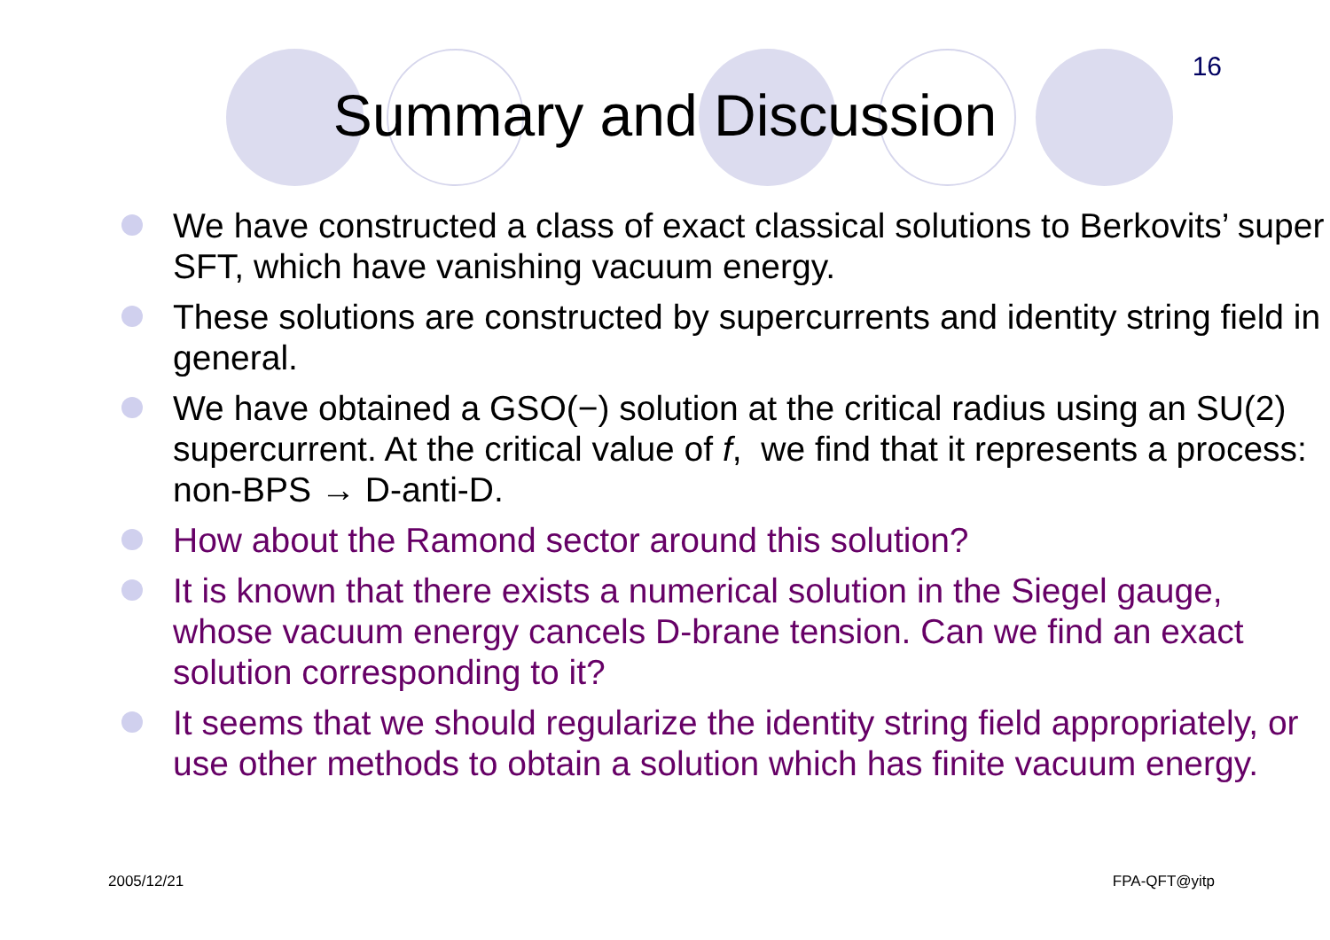16
Summary and Discussion
We have constructed a class of exact classical solutions to Berkovits’ super SFT, which have vanishing vacuum energy.
These solutions are constructed by supercurrents and identity string field in general.
We have obtained a GSO(−) solution at the critical radius using an SU(2) supercurrent. At the critical value of f, we find that it represents a process: non-BPS → D-anti-D.
How about the Ramond sector around this solution?
It is known that there exists a numerical solution in the Siegel gauge, whose vacuum energy cancels D-brane tension. Can we find an exact solution corresponding to it?
It seems that we should regularize the identity string field appropriately, or use other methods to obtain a solution which has finite vacuum energy.
2005/12/21 FPA-QFT@yitp